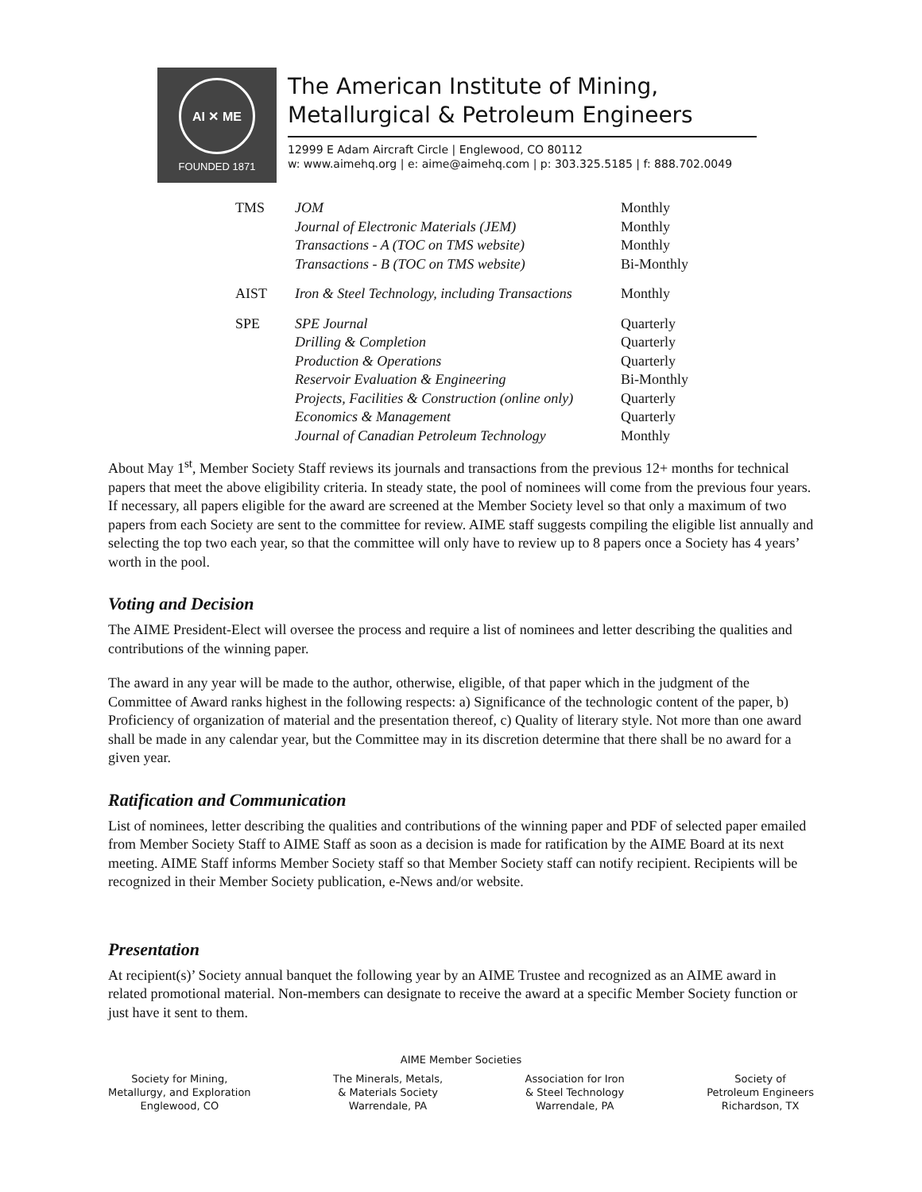AI ✕ ME
FOUNDED 1871
The American Institute of Mining,
Metallurgical & Petroleum Engineers
12999 E Adam Aircraft Circle | Englewood, CO 80112
w: www.aimehq.org | e: aime@aimehq.com | p: 303.325.5185 | f: 888.702.0049
| TMS | JOM | Monthly |
| | Journal of Electronic Materials (JEM) | Monthly |
| | Transactions - A (TOC on TMS website) | Monthly |
| | Transactions - B (TOC on TMS website) | Bi-Monthly |
| AIST | Iron & Steel Technology, including Transactions | Monthly |
| SPE | SPE Journal | Quarterly |
| | Drilling & Completion | Quarterly |
| | Production & Operations | Quarterly |
| | Reservoir Evaluation & Engineering | Bi-Monthly |
| | Projects, Facilities & Construction (online only) | Quarterly |
| | Economics & Management | Quarterly |
| | Journal of Canadian Petroleum Technology | Monthly |
About May 1<sup>st</sup>, Member Society Staff reviews its journals and transactions from the previous 12+ months for technical papers that meet the above eligibility criteria. In steady state, the pool of nominees will come from the previous four years. If necessary, all papers eligible for the award are screened at the Member Society level so that only a maximum of two papers from each Society are sent to the committee for review. AIME staff suggests compiling the eligible list annually and selecting the top two each year, so that the committee will only have to review up to 8 papers once a Society has 4 years’ worth in the pool.
Voting and Decision
The AIME President-Elect will oversee the process and require a list of nominees and letter describing the qualities and contributions of the winning paper.
The award in any year will be made to the author, otherwise, eligible, of that paper which in the judgment of the Committee of Award ranks highest in the following respects: a) Significance of the technologic content of the paper, b) Proficiency of organization of material and the presentation thereof, c) Quality of literary style. Not more than one award shall be made in any calendar year, but the Committee may in its discretion determine that there shall be no award for a given year.
Ratification and Communication
List of nominees, letter describing the qualities and contributions of the winning paper and PDF of selected paper emailed from Member Society Staff to AIME Staff as soon as a decision is made for ratification by the AIME Board at its next meeting. AIME Staff informs Member Society staff so that Member Society staff can notify recipient. Recipients will be recognized in their Member Society publication, e-News and/or website.
Presentation
At recipient(s)’ Society annual banquet the following year by an AIME Trustee and recognized as an AIME award in related promotional material. Non-members can designate to receive the award at a specific Member Society function or just have it sent to them.
AIME Member Societies
Society for Mining,
Metallurgy, and Exploration
Englewood, CO
The Minerals, Metals,
& Materials Society
Warrendale, PA
Association for Iron
& Steel Technology
Warrendale, PA
Society of
Petroleum Engineers
Richardson, TX